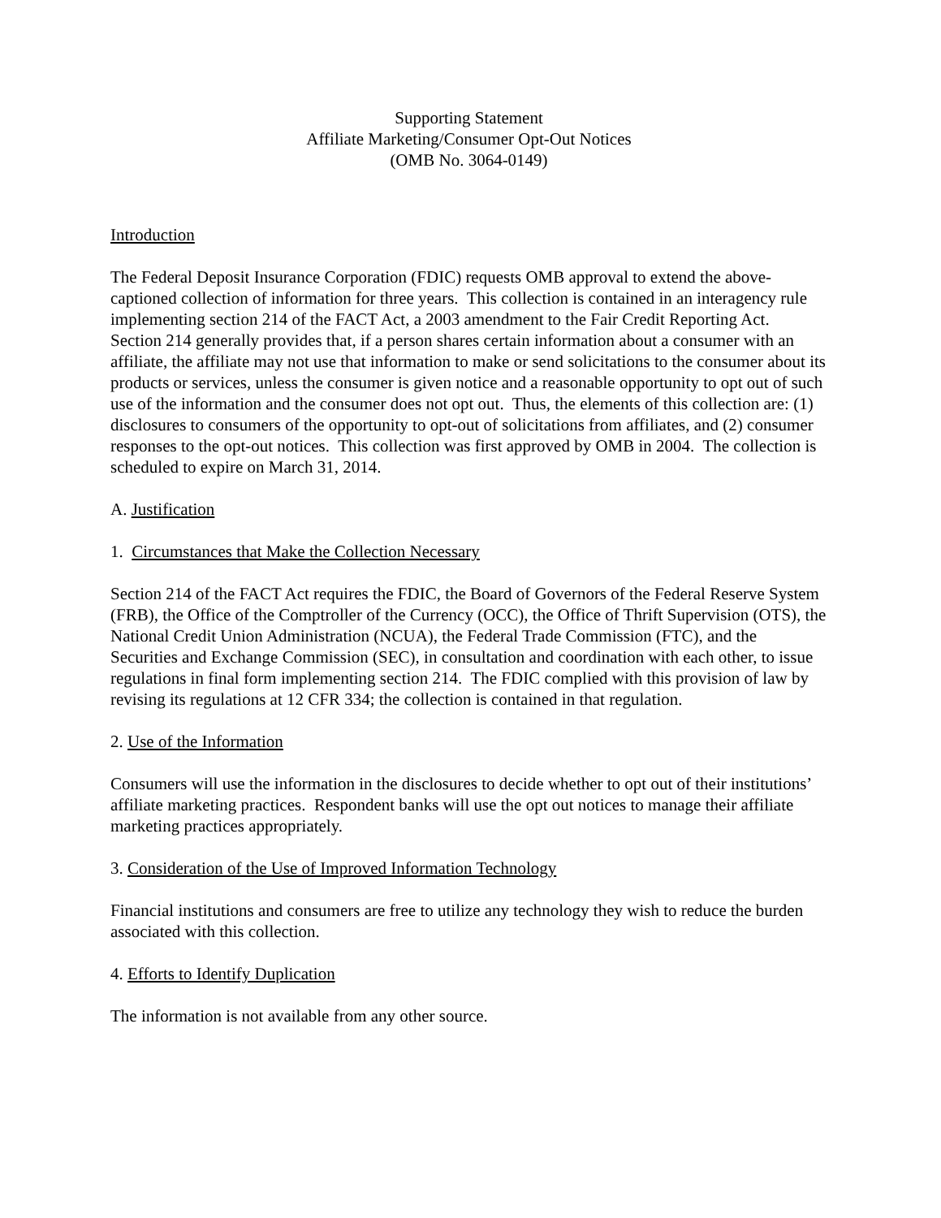Supporting Statement
Affiliate Marketing/Consumer Opt-Out Notices
(OMB No. 3064-0149)
Introduction
The Federal Deposit Insurance Corporation (FDIC) requests OMB approval to extend the above-captioned collection of information for three years. This collection is contained in an interagency rule implementing section 214 of the FACT Act, a 2003 amendment to the Fair Credit Reporting Act. Section 214 generally provides that, if a person shares certain information about a consumer with an affiliate, the affiliate may not use that information to make or send solicitations to the consumer about its products or services, unless the consumer is given notice and a reasonable opportunity to opt out of such use of the information and the consumer does not opt out. Thus, the elements of this collection are: (1) disclosures to consumers of the opportunity to opt-out of solicitations from affiliates, and (2) consumer responses to the opt-out notices. This collection was first approved by OMB in 2004. The collection is scheduled to expire on March 31, 2014.
A. Justification
1. Circumstances that Make the Collection Necessary
Section 214 of the FACT Act requires the FDIC, the Board of Governors of the Federal Reserve System (FRB), the Office of the Comptroller of the Currency (OCC), the Office of Thrift Supervision (OTS), the National Credit Union Administration (NCUA), the Federal Trade Commission (FTC), and the Securities and Exchange Commission (SEC), in consultation and coordination with each other, to issue regulations in final form implementing section 214. The FDIC complied with this provision of law by revising its regulations at 12 CFR 334; the collection is contained in that regulation.
2. Use of the Information
Consumers will use the information in the disclosures to decide whether to opt out of their institutions’ affiliate marketing practices. Respondent banks will use the opt out notices to manage their affiliate marketing practices appropriately.
3. Consideration of the Use of Improved Information Technology
Financial institutions and consumers are free to utilize any technology they wish to reduce the burden associated with this collection.
4. Efforts to Identify Duplication
The information is not available from any other source.